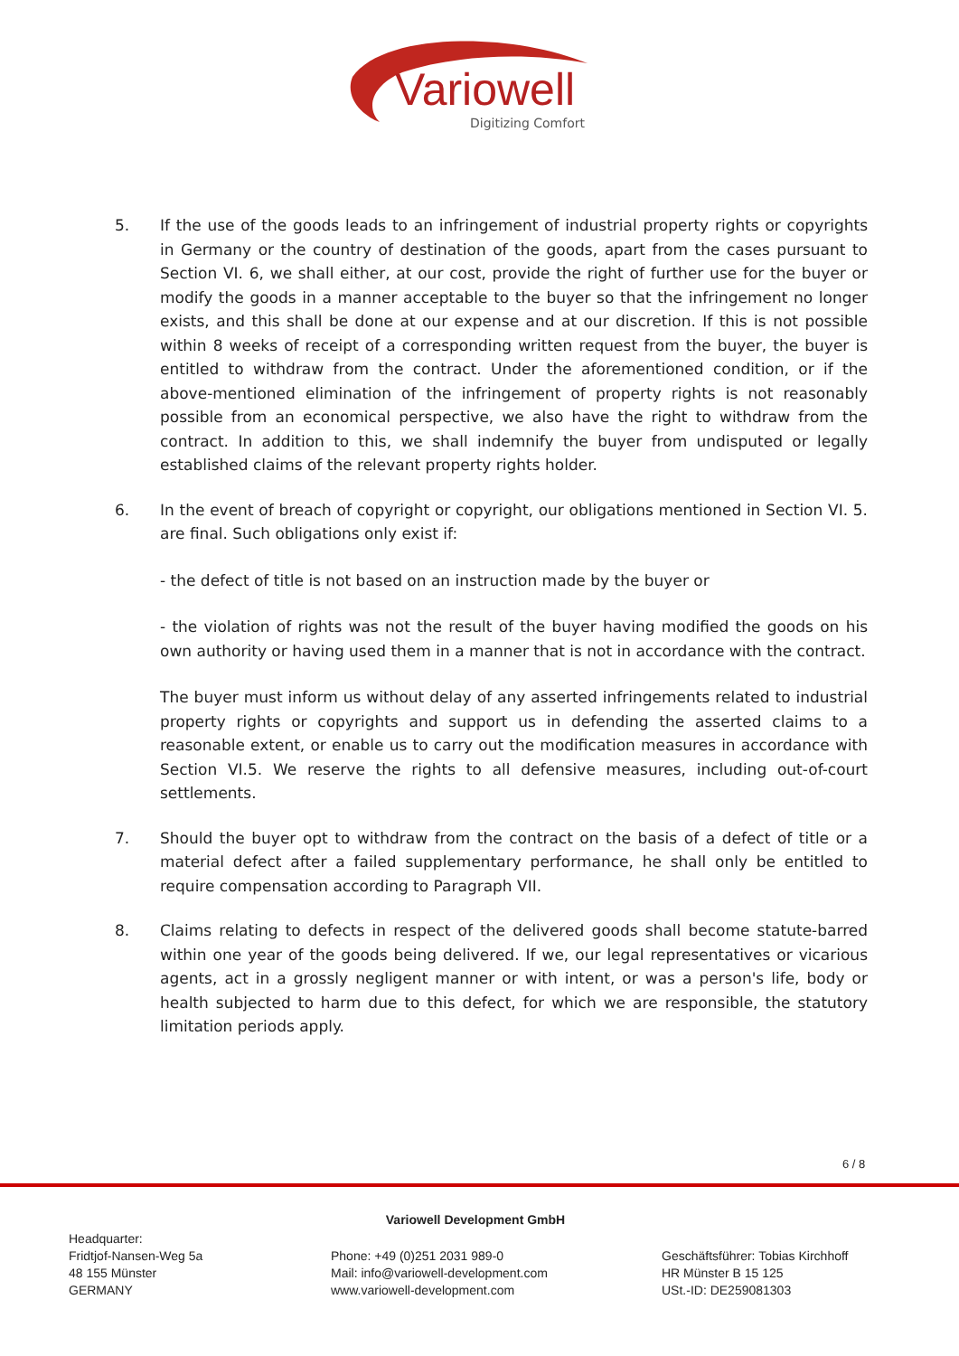Variowell
Digitizing Comfort
5. If the use of the goods leads to an infringement of industrial property rights or copyrights in Germany or the country of destination of the goods, apart from the cases pursuant to Section VI. 6, we shall either, at our cost, provide the right of further use for the buyer or modify the goods in a manner acceptable to the buyer so that the infringement no longer exists, and this shall be done at our expense and at our discretion. If this is not possible within 8 weeks of receipt of a corresponding written request from the buyer, the buyer is entitled to withdraw from the contract. Under the aforementioned condition, or if the above-mentioned elimination of the infringement of property rights is not reasonably possible from an economical perspective, we also have the right to withdraw from the contract. In addition to this, we shall indemnify the buyer from undisputed or legally established claims of the relevant property rights holder.
6. In the event of breach of copyright or copyright, our obligations mentioned in Section VI. 5. are final. Such obligations only exist if:
- the defect of title is not based on an instruction made by the buyer or
- the violation of rights was not the result of the buyer having modified the goods on his own authority or having used them in a manner that is not in accordance with the contract.
The buyer must inform us without delay of any asserted infringements related to industrial property rights or copyrights and support us in defending the asserted claims to a reasonable extent, or enable us to carry out the modification measures in accordance with Section VI.5. We reserve the rights to all defensive measures, including out-of-court settlements.
7. Should the buyer opt to withdraw from the contract on the basis of a defect of title or a material defect after a failed supplementary performance, he shall only be entitled to require compensation according to Paragraph VII.
8. Claims relating to defects in respect of the delivered goods shall become statute-barred within one year of the goods being delivered. If we, our legal representatives or vicarious agents, act in a grossly negligent manner or with intent, or was a person's life, body or health subjected to harm due to this defect, for which we are responsible, the statutory limitation periods apply.
6 / 8
Variowell Development GmbH
Headquarter:
Fridtjof-Nansen-Weg 5a
48 155 Münster
GERMANY
Phone: +49 (0)251 2031 989-0
Mail: info@variowell-development.com
www.variowell-development.com
Geschäftsführer: Tobias Kirchhoff
HR Münster B 15 125
USt.-ID: DE259081303